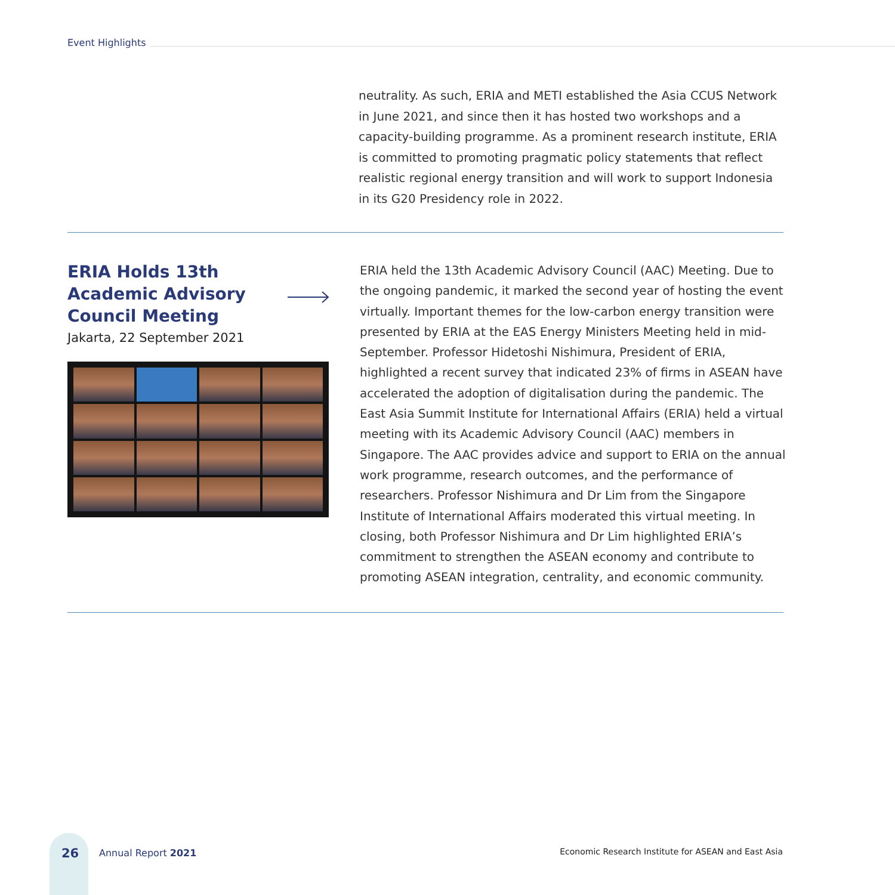Event Highlights
neutrality. As such, ERIA and METI established the Asia CCUS Network in June 2021, and since then it has hosted two workshops and a capacity-building programme. As a prominent research institute, ERIA is committed to promoting pragmatic policy statements that reflect realistic regional energy transition and will work to support Indonesia in its G20 Presidency role in 2022.
ERIA Holds 13th
Academic Advisory
Council Meeting
Jakarta, 22 September 2021
ERIA held the 13th Academic Advisory Council (AAC) Meeting. Due to the ongoing pandemic, it marked the second year of hosting the event virtually. Important themes for the low-carbon energy transition were presented by ERIA at the EAS Energy Ministers Meeting held in mid-September. Professor Hidetoshi Nishimura, President of ERIA, highlighted a recent survey that indicated 23% of firms in ASEAN have accelerated the adoption of digitalisation during the pandemic. The East Asia Summit Institute for International Affairs (ERIA) held a virtual meeting with its Academic Advisory Council (AAC) members in Singapore. The AAC provides advice and support to ERIA on the annual work programme, research outcomes, and the performance of researchers. Professor Nishimura and Dr Lim from the Singapore Institute of International Affairs moderated this virtual meeting. In closing, both Professor Nishimura and Dr Lim highlighted ERIA’s commitment to strengthen the ASEAN economy and contribute to promoting ASEAN integration, centrality, and economic community.
26 Annual Report 2021
Economic Research Institute for ASEAN and East Asia